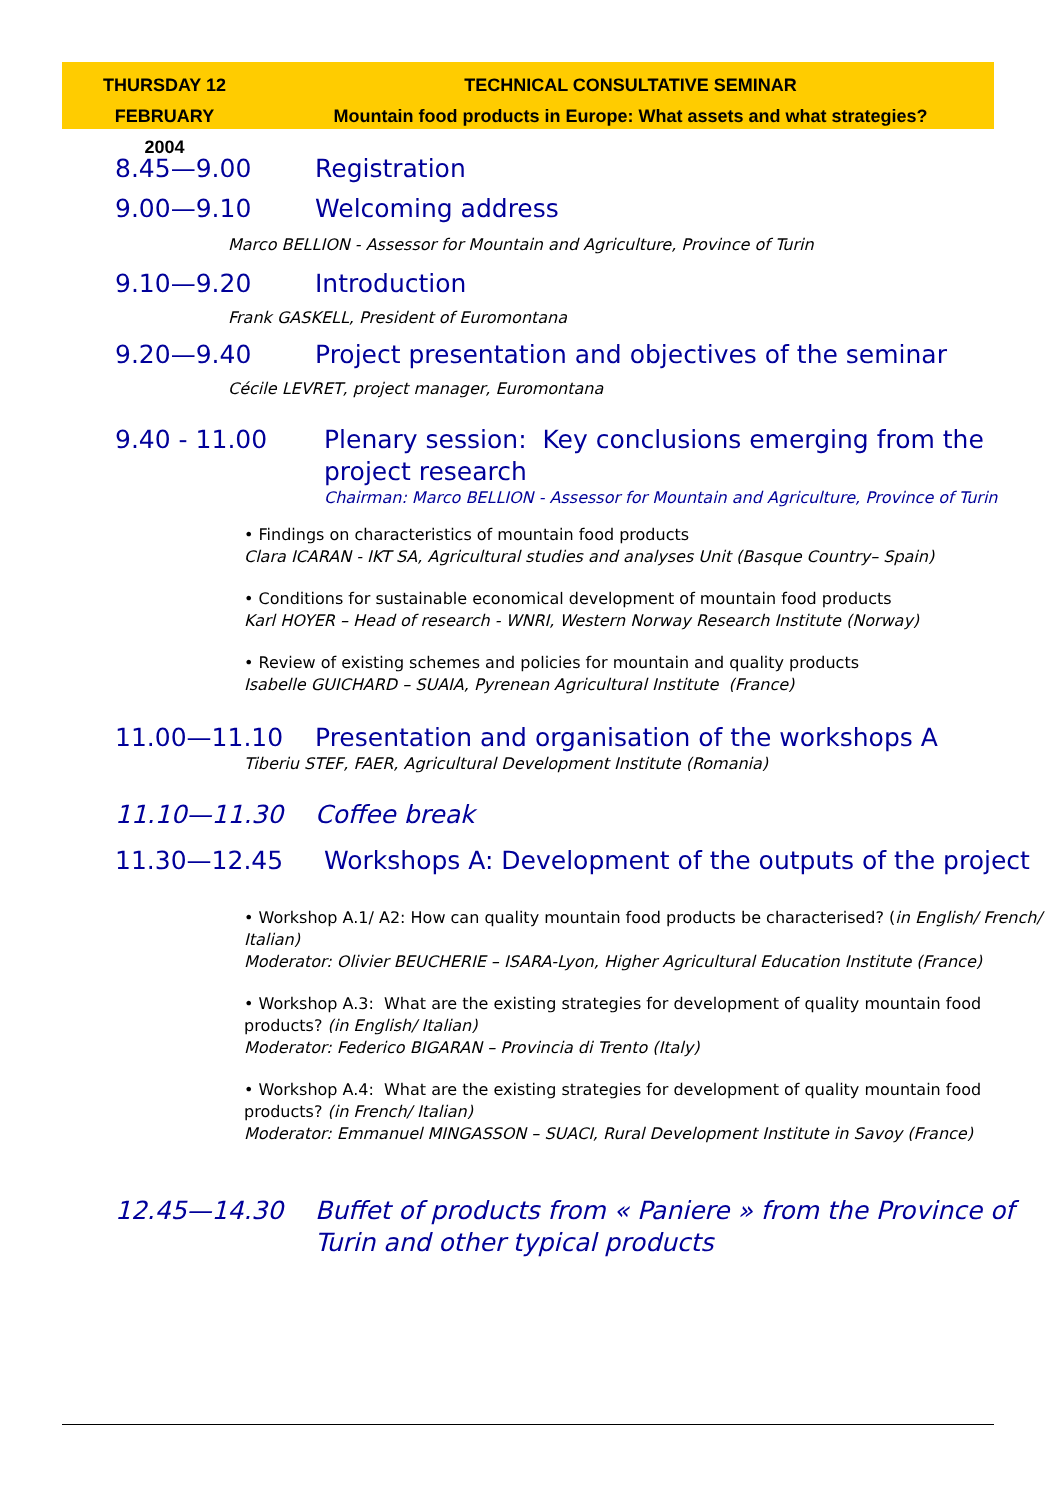THURSDAY 12 FEBRUARY
2004
TECHNICAL CONSULTATIVE SEMINAR
Mountain food products in Europe: What assets and what strategies?
8.45—9.00 Registration
9.00—9.10 Welcoming address
Marco BELLION - Assessor for Mountain and Agriculture, Province of Turin
9.10—9.20 Introduction
Frank GASKELL, President of Euromontana
9.20—9.40 Project presentation and objectives of the seminar
Cécile LEVRET, project manager, Euromontana
9.40 - 11.00 Plenary session: Key conclusions emerging from the project research
Chairman: Marco BELLION - Assessor for Mountain and Agriculture, Province of Turin
• Findings on characteristics of mountain food products
Clara ICARAN - IKT SA, Agricultural studies and analyses Unit (Basque Country– Spain)
• Conditions for sustainable economical development of mountain food products
Karl HOYER – Head of research - WNRI, Western Norway Research Institute (Norway)
• Review of existing schemes and policies for mountain and quality products
Isabelle GUICHARD – SUAIA, Pyrenean Agricultural Institute (France)
11.00—11.10 Presentation and organisation of the workshops A
Tiberiu STEF, FAER, Agricultural Development Institute (Romania)
11.10—11.30 Coffee break
11.30—12.45 Workshops A: Development of the outputs of the project
• Workshop A.1/ A2: How can quality mountain food products be characterised? (in English/ French/ Italian)
Moderator: Olivier BEUCHERIE – ISARA-Lyon, Higher Agricultural Education Institute (France)
• Workshop A.3: What are the existing strategies for development of quality mountain food products? (in English/ Italian)
Moderator: Federico BIGARAN – Provincia di Trento (Italy)
• Workshop A.4: What are the existing strategies for development of quality mountain food products? (in French/ Italian)
Moderator: Emmanuel MINGASSON – SUACI, Rural Development Institute in Savoy (France)
12.45—14.30 Buffet of products from « Paniere » from the Province of Turin and other typical products